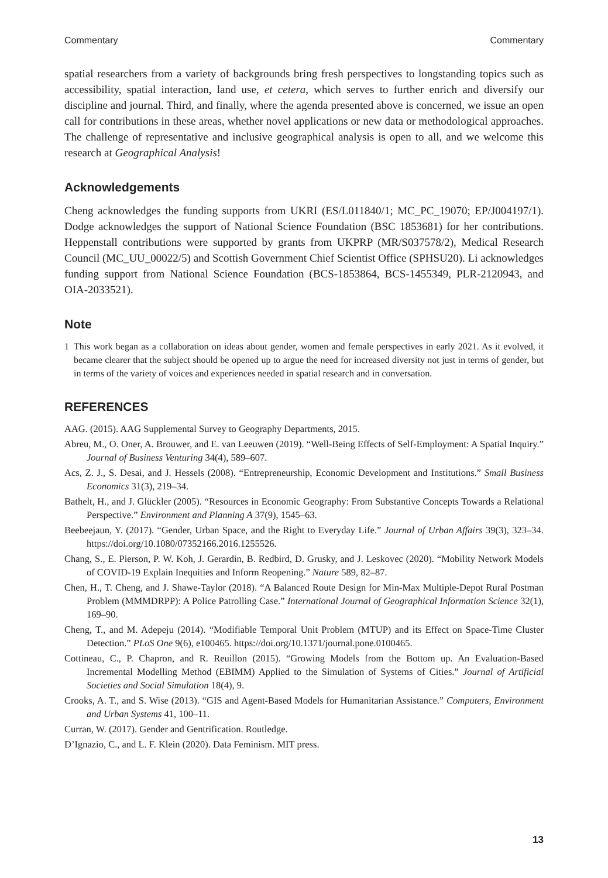Commentary Commentary
spatial researchers from a variety of backgrounds bring fresh perspectives to longstanding topics such as accessibility, spatial interaction, land use, et cetera, which serves to further enrich and diversify our discipline and journal. Third, and finally, where the agenda presented above is concerned, we issue an open call for contributions in these areas, whether novel applications or new data or methodological approaches. The challenge of representative and inclusive geographical analysis is open to all, and we welcome this research at Geographical Analysis!
Acknowledgements
Cheng acknowledges the funding supports from UKRI (ES/L011840/1; MC_PC_19070; EP/J004197/1). Dodge acknowledges the support of National Science Foundation (BSC 1853681) for her contributions. Heppenstall contributions were supported by grants from UKPRP (MR/S037578/2), Medical Research Council (MC_UU_00022/5) and Scottish Government Chief Scientist Office (SPHSU20). Li acknowledges funding support from National Science Foundation (BCS-1853864, BCS-1455349, PLR-2120943, and OIA-2033521).
Note
1 This work began as a collaboration on ideas about gender, women and female perspectives in early 2021. As it evolved, it became clearer that the subject should be opened up to argue the need for increased diversity not just in terms of gender, but in terms of the variety of voices and experiences needed in spatial research and in conversation.
REFERENCES
AAG. (2015). AAG Supplemental Survey to Geography Departments, 2015.
Abreu, M., O. Oner, A. Brouwer, and E. van Leeuwen (2019). “Well-Being Effects of Self-Employment: A Spatial Inquiry.” Journal of Business Venturing 34(4), 589–607.
Acs, Z. J., S. Desai, and J. Hessels (2008). “Entrepreneurship, Economic Development and Institutions.” Small Business Economics 31(3), 219–34.
Bathelt, H., and J. Glückler (2005). “Resources in Economic Geography: From Substantive Concepts Towards a Relational Perspective.” Environment and Planning A 37(9), 1545–63.
Beebeejaun, Y. (2017). “Gender, Urban Space, and the Right to Everyday Life.” Journal of Urban Affairs 39(3), 323–34. https://doi.org/10.1080/07352166.2016.1255526.
Chang, S., E. Pierson, P. W. Koh, J. Gerardin, B. Redbird, D. Grusky, and J. Leskovec (2020). “Mobility Network Models of COVID-19 Explain Inequities and Inform Reopening.” Nature 589, 82–87.
Chen, H., T. Cheng, and J. Shawe-Taylor (2018). “A Balanced Route Design for Min-Max Multiple-Depot Rural Postman Problem (MMMDRPP): A Police Patrolling Case.” International Journal of Geographical Information Science 32(1), 169–90.
Cheng, T., and M. Adepeju (2014). “Modifiable Temporal Unit Problem (MTUP) and its Effect on Space-Time Cluster Detection.” PLoS One 9(6), e100465. https://doi.org/10.1371/journal.pone.0100465.
Cottineau, C., P. Chapron, and R. Reuillon (2015). “Growing Models from the Bottom up. An Evaluation-Based Incremental Modelling Method (EBIMM) Applied to the Simulation of Systems of Cities.” Journal of Artificial Societies and Social Simulation 18(4), 9.
Crooks, A. T., and S. Wise (2013). “GIS and Agent-Based Models for Humanitarian Assistance.” Computers, Environment and Urban Systems 41, 100–11.
Curran, W. (2017). Gender and Gentrification. Routledge.
D’Ignazio, C., and L. F. Klein (2020). Data Feminism. MIT press.
13